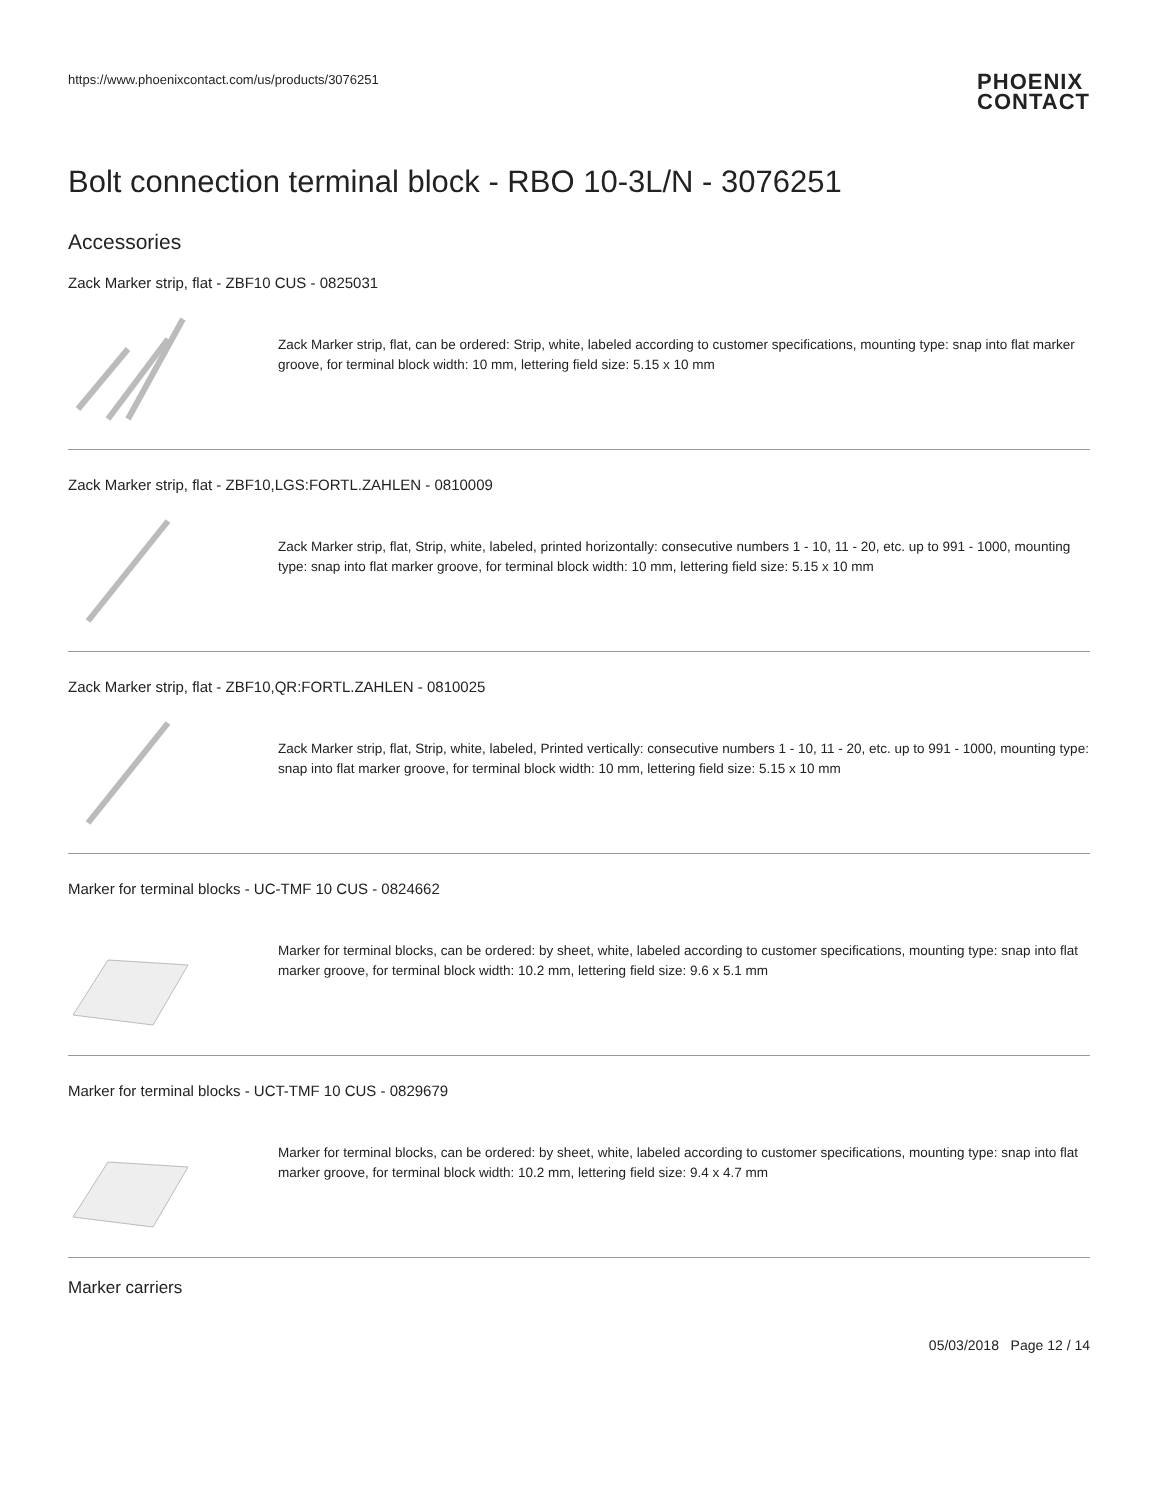https://www.phoenixcontact.com/us/products/3076251
PHOENIX
CONTACT
Bolt connection terminal block - RBO 10-3L/N - 3076251
Accessories
Zack Marker strip, flat - ZBF10 CUS - 0825031
Zack Marker strip, flat, can be ordered: Strip, white, labeled according to customer specifications, mounting type: snap into flat marker groove, for terminal block width: 10 mm, lettering field size: 5.15 x 10 mm
Zack Marker strip, flat - ZBF10,LGS:FORTL.ZAHLEN - 0810009
Zack Marker strip, flat, Strip, white, labeled, printed horizontally: consecutive numbers 1 - 10, 11 - 20, etc. up to 991 - 1000, mounting type: snap into flat marker groove, for terminal block width: 10 mm, lettering field size: 5.15 x 10 mm
Zack Marker strip, flat - ZBF10,QR:FORTL.ZAHLEN - 0810025
Zack Marker strip, flat, Strip, white, labeled, Printed vertically: consecutive numbers 1 - 10, 11 - 20, etc. up to 991 - 1000, mounting type: snap into flat marker groove, for terminal block width: 10 mm, lettering field size: 5.15 x 10 mm
Marker for terminal blocks - UC-TMF 10 CUS - 0824662
Marker for terminal blocks, can be ordered: by sheet, white, labeled according to customer specifications, mounting type: snap into flat marker groove, for terminal block width: 10.2 mm, lettering field size: 9.6 x 5.1 mm
Marker for terminal blocks - UCT-TMF 10 CUS - 0829679
Marker for terminal blocks, can be ordered: by sheet, white, labeled according to customer specifications, mounting type: snap into flat marker groove, for terminal block width: 10.2 mm, lettering field size: 9.4 x 4.7 mm
Marker carriers
05/03/2018 Page 12 / 14